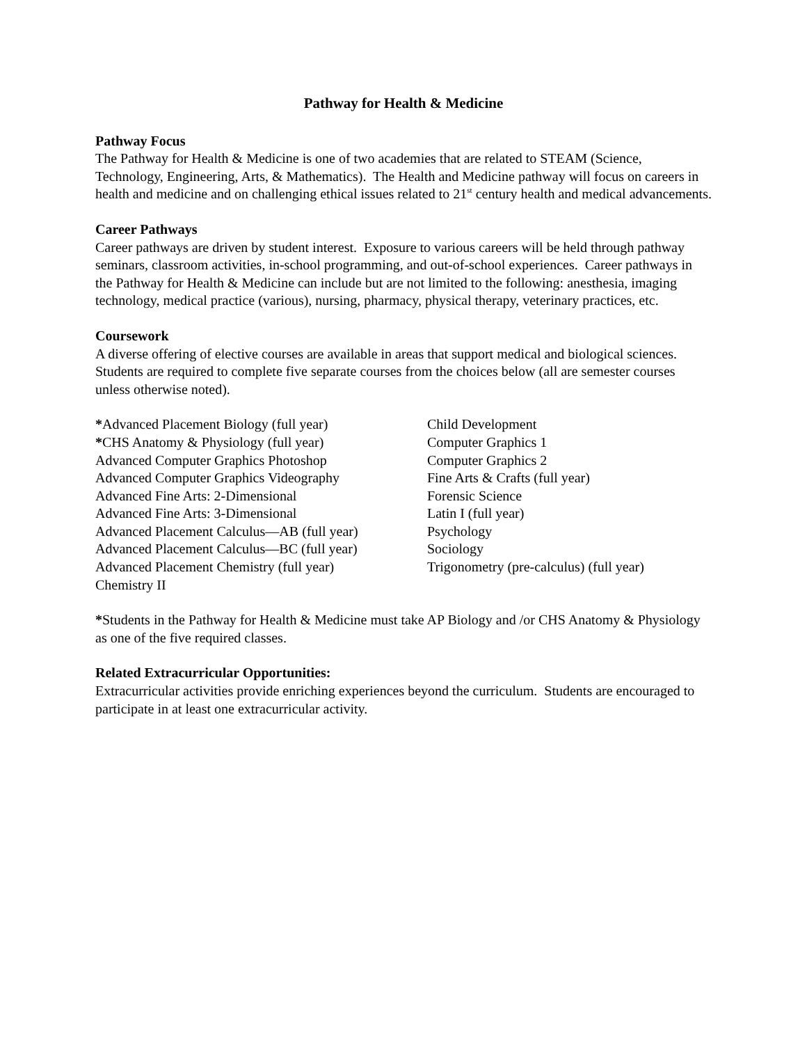Pathway for Health & Medicine
Pathway Focus
The Pathway for Health & Medicine is one of two academies that are related to STEAM (Science, Technology, Engineering, Arts, & Mathematics). The Health and Medicine pathway will focus on careers in health and medicine and on challenging ethical issues related to 21<sup>st</sup> century health and medical advancements.
Career Pathways
Career pathways are driven by student interest. Exposure to various careers will be held through pathway seminars, classroom activities, in-school programming, and out-of-school experiences. Career pathways in the Pathway for Health & Medicine can include but are not limited to the following: anesthesia, imaging technology, medical practice (various), nursing, pharmacy, physical therapy, veterinary practices, etc.
Coursework
A diverse offering of elective courses are available in areas that support medical and biological sciences. Students are required to complete five separate courses from the choices below (all are semester courses unless otherwise noted).
*Advanced Placement Biology (full year)
*CHS Anatomy & Physiology (full year)
Advanced Computer Graphics Photoshop
Advanced Computer Graphics Videography
Advanced Fine Arts: 2-Dimensional
Advanced Fine Arts: 3-Dimensional
Advanced Placement Calculus—AB (full year)
Advanced Placement Calculus—BC (full year)
Advanced Placement Chemistry (full year)
Chemistry II
Child Development
Computer Graphics 1
Computer Graphics 2
Fine Arts & Crafts (full year)
Forensic Science
Latin I (full year)
Psychology
Sociology
Trigonometry (pre-calculus) (full year)
*Students in the Pathway for Health & Medicine must take AP Biology and /or CHS Anatomy & Physiology as one of the five required classes.
Related Extracurricular Opportunities:
Extracurricular activities provide enriching experiences beyond the curriculum. Students are encouraged to participate in at least one extracurricular activity.